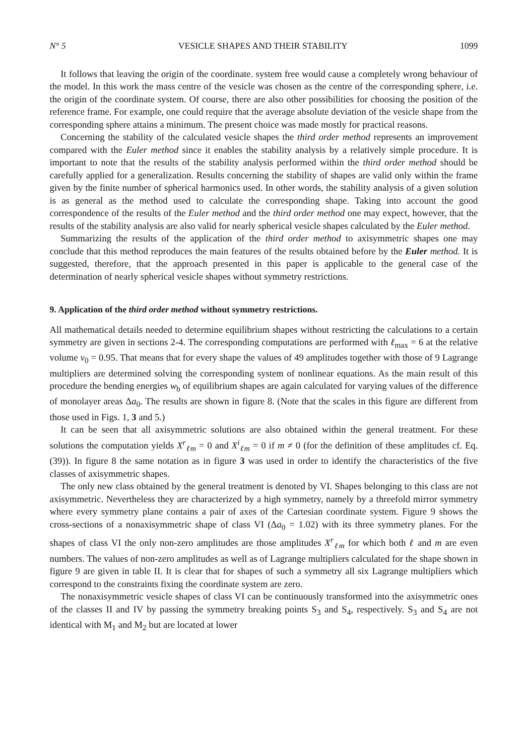N° 5 VESICLE SHAPES AND THEIR STABILITY 1099
It follows that leaving the origin of the coordinate. system free would cause a completely wrong behaviour of the model. In this work the mass centre of the vesicle was chosen as the centre of the corresponding sphere, i.e. the origin of the coordinate system. Of course, there are also other possibilities for choosing the position of the reference frame. For example, one could require that the average absolute deviation of the vesicle shape from the corresponding sphere attains a minimum. The present choice was made mostly for practical reasons.
Concerning the stability of the calculated vesicle shapes the third order method represents an improvement compared with the Euler method since it enables the stability analysis by a relatively simple procedure. It is important to note that the results of the stability analysis performed within the third order method should be carefully applied for a generalization. Results concerning the stability of shapes are valid only within the frame given by the finite number of spherical harmonics used. In other words, the stability analysis of a given solution is as general as the method used to calculate the corresponding shape. Taking into account the good correspondence of the results of the Euler method and the third order method one may expect, however, that the results of the stability analysis are also valid for nearly spherical vesicle shapes calculated by the Euler method.
Summarizing the results of the application of the third order method to axisymmetric shapes one may conclude that this method reproduces the main features of the results obtained before by the Euler method. It is suggested, therefore, that the approach presented in this paper is applicable to the general case of the determination of nearly spherical vesicle shapes without symmetry restrictions.
9. Application of the third order method without symmetry restrictions.
All mathematical details needed to determine equilibrium shapes without restricting the calculations to a certain symmetry are given in sections 2-4. The corresponding computations are performed with ℓ<sub>max</sub> = 6 at the relative volume v<sub>0</sub> = 0.95. That means that for every shape the values of 49 amplitudes together with those of 9 Lagrange multipliers are determined solving the corresponding system of nonlinear equations. As the main result of this procedure the bending energies w<sub>b</sub> of equilibrium shapes are again calculated for varying values of the difference of monolayer areas Δa<sub>0</sub>. The results are shown in figure 8. (Note that the scales in this figure are different from those used in Figs. 1, 3 and 5.)
It can be seen that all axisymmetric solutions are also obtained within the general treatment. For these solutions the computation yields X<sup>r</sup><sub>ℓm</sub> = 0 and X<sup>i</sup><sub>ℓm</sub> = 0 if m ≠ 0 (for the definition of these amplitudes cf. Eq. (39)). In figure 8 the same notation as in figure 3 was used in order to identify the characteristics of the five classes of axisymmetric shapes.
The only new class obtained by the general treatment is denoted by VI. Shapes belonging to this class are not axisymmetric. Nevertheless they are characterized by a high symmetry, namely by a threefold mirror symmetry where every symmetry plane contains a pair of axes of the Cartesian coordinate system. Figure 9 shows the cross-sections of a nonaxisymmetric shape of class VI (Δa<sub>0</sub> = 1.02) with its three symmetry planes. For the shapes of class VI the only non-zero amplitudes are those amplitudes X<sup>r</sup><sub>ℓm</sub> for which both ℓ and m are even numbers. The values of non-zero amplitudes as well as of Lagrange multipliers calculated for the shape shown in figure 9 are given in table II. It is clear that for shapes of such a symmetry all six Lagrange multipliers which correspond to the constraints fixing the coordinate system are zero.
The nonaxisymmetric vesicle shapes of class VI can be continuously transformed into the axisymmetric ones of the classes II and IV by passing the symmetry breaking points S<sub>3</sub> and S<sub>4</sub>, respectively. S<sub>3</sub> and S<sub>4</sub> are not identical with M<sub>1</sub> and M<sub>2</sub> but are located at lower